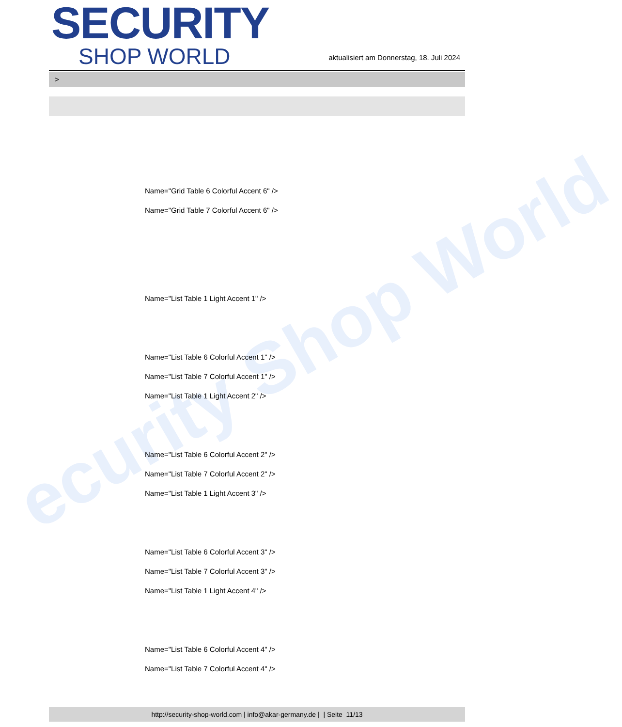ecurity Shop World
SECURITY
SHOP WORLD
aktualisiert am Donnerstag, 18. Juli 2024
>
Name="Grid Table 6 Colorful Accent 6" />
Name="Grid Table 7 Colorful Accent 6" />
Name="List Table 1 Light Accent 1" />
Name="List Table 6 Colorful Accent 1" />
Name="List Table 7 Colorful Accent 1" />
Name="List Table 1 Light Accent 2" />
Name="List Table 6 Colorful Accent 2" />
Name="List Table 7 Colorful Accent 2" />
Name="List Table 1 Light Accent 3" />
Name="List Table 6 Colorful Accent 3" />
Name="List Table 7 Colorful Accent 3" />
Name="List Table 1 Light Accent 4" />
Name="List Table 6 Colorful Accent 4" />
Name="List Table 7 Colorful Accent 4" />
http://security-shop-world.com | info@akar-germany.de | | Seite 11/13